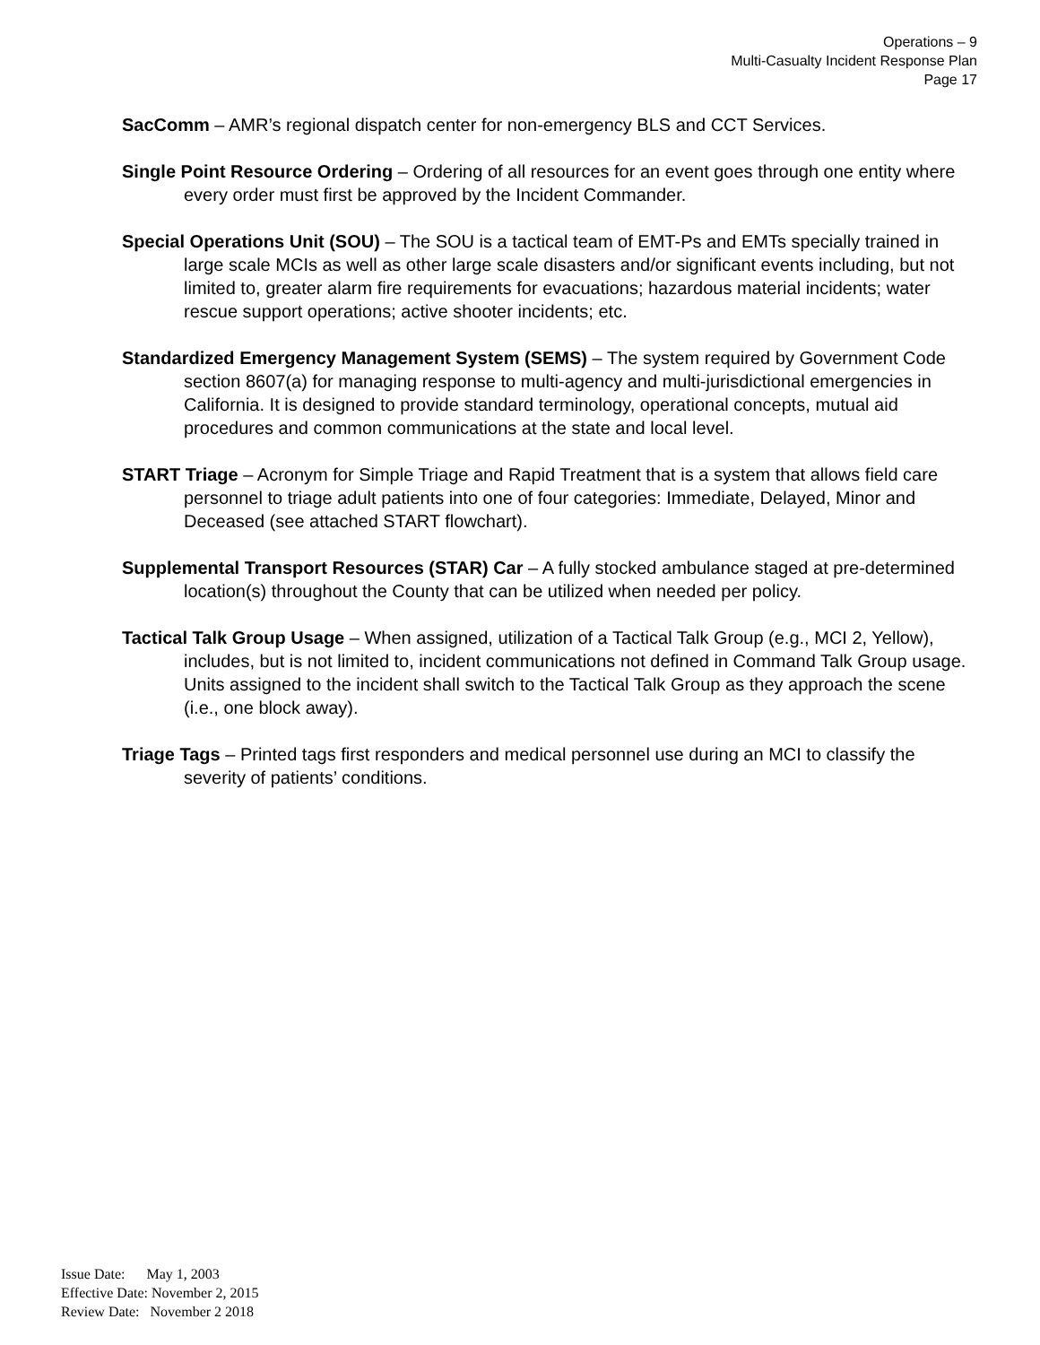Operations – 9
Multi-Casualty Incident Response Plan
Page 17
SacComm – AMR’s regional dispatch center for non-emergency BLS and CCT Services.
Single Point Resource Ordering – Ordering of all resources for an event goes through one entity where every order must first be approved by the Incident Commander.
Special Operations Unit (SOU) – The SOU is a tactical team of EMT-Ps and EMTs specially trained in large scale MCIs as well as other large scale disasters and/or significant events including, but not limited to, greater alarm fire requirements for evacuations; hazardous material incidents; water rescue support operations; active shooter incidents; etc.
Standardized Emergency Management System (SEMS) – The system required by Government Code section 8607(a) for managing response to multi-agency and multi-jurisdictional emergencies in California. It is designed to provide standard terminology, operational concepts, mutual aid procedures and common communications at the state and local level.
START Triage – Acronym for Simple Triage and Rapid Treatment that is a system that allows field care personnel to triage adult patients into one of four categories: Immediate, Delayed, Minor and Deceased (see attached START flowchart).
Supplemental Transport Resources (STAR) Car – A fully stocked ambulance staged at pre-determined location(s) throughout the County that can be utilized when needed per policy.
Tactical Talk Group Usage – When assigned, utilization of a Tactical Talk Group (e.g., MCI 2, Yellow), includes, but is not limited to, incident communications not defined in Command Talk Group usage. Units assigned to the incident shall switch to the Tactical Talk Group as they approach the scene (i.e., one block away).
Triage Tags – Printed tags first responders and medical personnel use during an MCI to classify the severity of patients’ conditions.
Issue Date: May 1, 2003
Effective Date: November 2, 2015
Review Date: November 2 2018